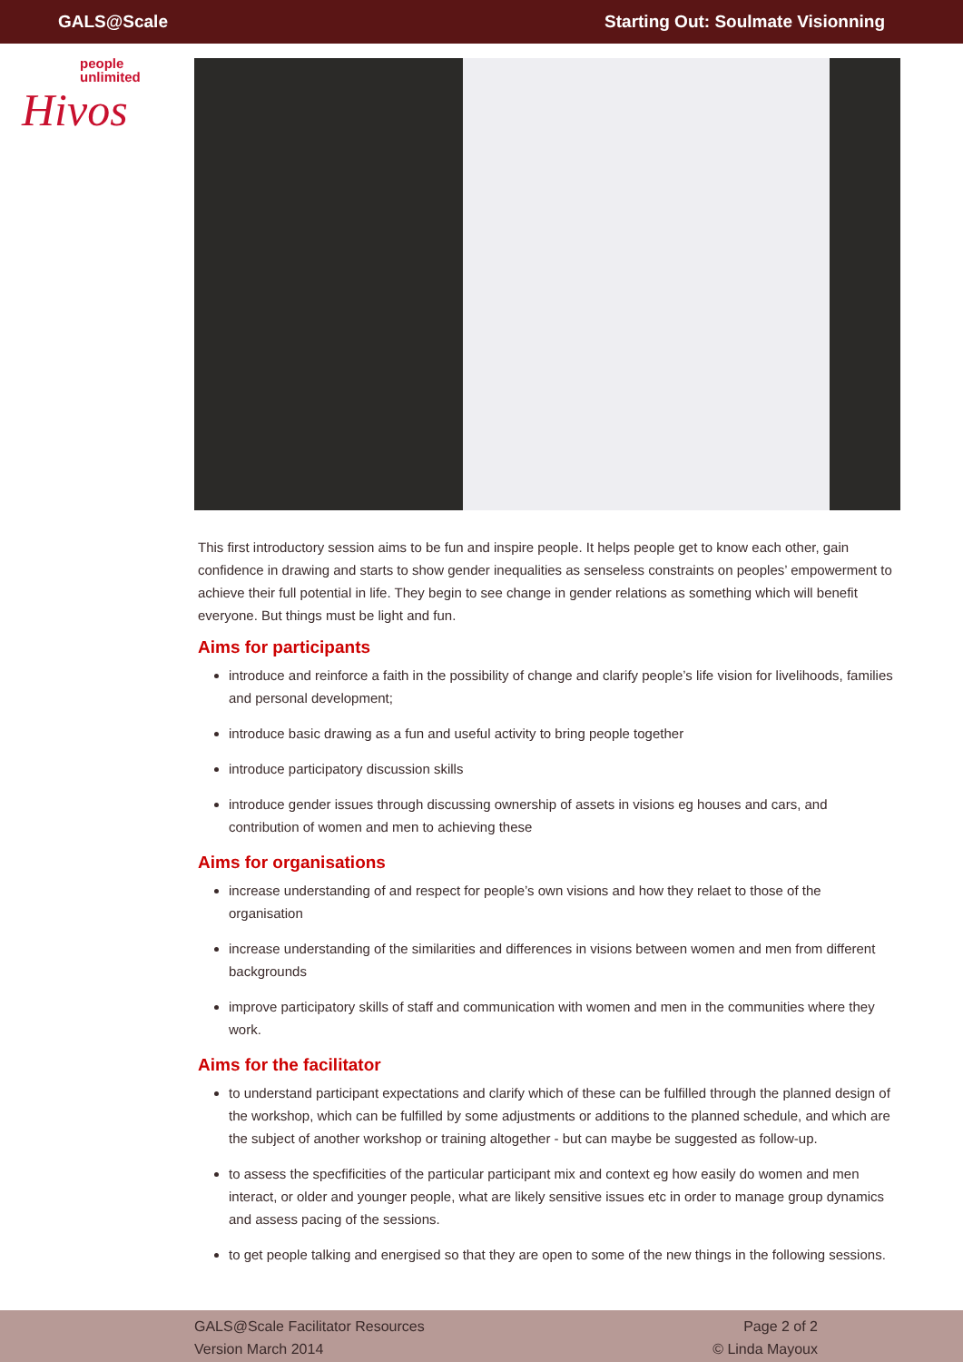GALS@Scale Starting Out: Soulmate Visionning
people
unlimited
Hivos
This first introductory session aims to be fun and inspire people. It helps people get to know each other, gain confidence in drawing and starts to show gender inequalities as senseless constraints on peoples’ empowerment to achieve their full potential in life. They begin to see change in gender relations as something which will benefit everyone. But things must be light and fun.
Aims for participants
introduce and reinforce a faith in the possibility of change and clarify people’s life vision for livelihoods, families and personal development;
introduce basic drawing as a fun and useful activity to bring people together
introduce participatory discussion skills
introduce gender issues through discussing ownership of assets in visions eg houses and cars, and contribution of women and men to achieving these
Aims for organisations
increase understanding of and respect for people’s own visions and how they relaet to those of the organisation
increase understanding of the similarities and differences in visions between women and men from different backgrounds
improve participatory skills of staff and communication with women and men in the communities where they work.
Aims for the facilitator
to understand participant expectations and clarify which of these can be fulfilled through the planned design of the workshop, which can be fulfilled by some adjustments or additions to the planned schedule, and which are the subject of another workshop or training altogether - but can maybe be suggested as follow-up.
to assess the specfificities of the particular participant mix and context eg how easily do women and men interact, or older and younger people, what are likely sensitive issues etc in order to manage group dynamics and assess pacing of the sessions.
to get people talking and energised so that they are open to some of the new things in the following sessions.
GALS@Scale Facilitator Resources
Version March 2014
Page 2 of 2
© Linda Mayoux